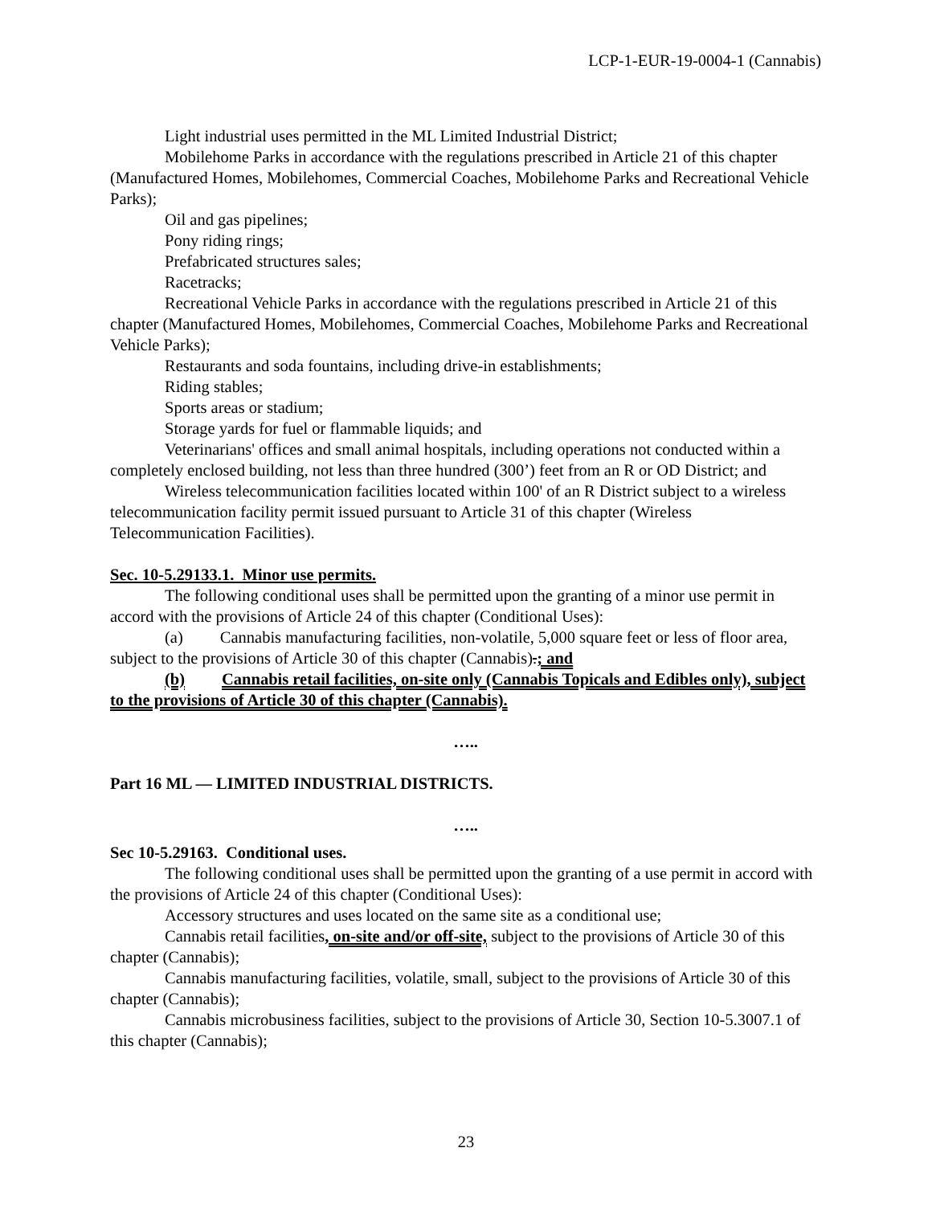LCP-1-EUR-19-0004-1 (Cannabis)
Light industrial uses permitted in the ML Limited Industrial District;
Mobilehome Parks in accordance with the regulations prescribed in Article 21 of this chapter (Manufactured Homes, Mobilehomes, Commercial Coaches, Mobilehome Parks and Recreational Vehicle Parks);
Oil and gas pipelines;
Pony riding rings;
Prefabricated structures sales;
Racetracks;
Recreational Vehicle Parks in accordance with the regulations prescribed in Article 21 of this chapter (Manufactured Homes, Mobilehomes, Commercial Coaches, Mobilehome Parks and Recreational Vehicle Parks);
Restaurants and soda fountains, including drive-in establishments;
Riding stables;
Sports areas or stadium;
Storage yards for fuel or flammable liquids; and
Veterinarians' offices and small animal hospitals, including operations not conducted within a completely enclosed building, not less than three hundred (300’) feet from an R or OD District; and
Wireless telecommunication facilities located within 100' of an R District subject to a wireless telecommunication facility permit issued pursuant to Article 31 of this chapter (Wireless Telecommunication Facilities).
Sec. 10-5.29133.1. Minor use permits.
The following conditional uses shall be permitted upon the granting of a minor use permit in accord with the provisions of Article 24 of this chapter (Conditional Uses):
(a) Cannabis manufacturing facilities, non-volatile, 5,000 square feet or less of floor area, subject to the provisions of Article 30 of this chapter (Cannabis).; and
(b) Cannabis retail facilities, on-site only (Cannabis Topicals and Edibles only), subject to the provisions of Article 30 of this chapter (Cannabis).
…..
Part 16 ML — LIMITED INDUSTRIAL DISTRICTS.
…..
Sec 10-5.29163. Conditional uses.
The following conditional uses shall be permitted upon the granting of a use permit in accord with the provisions of Article 24 of this chapter (Conditional Uses):
Accessory structures and uses located on the same site as a conditional use;
Cannabis retail facilities, on-site and/or off-site, subject to the provisions of Article 30 of this chapter (Cannabis);
Cannabis manufacturing facilities, volatile, small, subject to the provisions of Article 30 of this chapter (Cannabis);
Cannabis microbusiness facilities, subject to the provisions of Article 30, Section 10-5.3007.1 of this chapter (Cannabis);
23